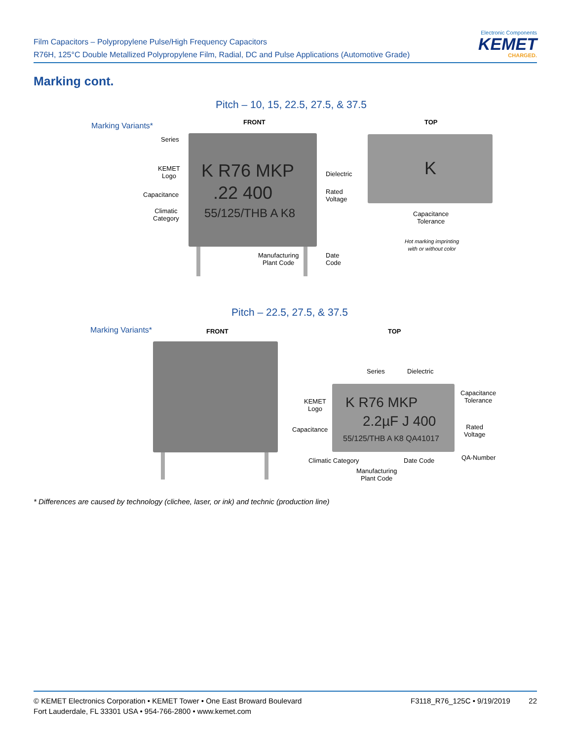Film Capacitors – Polypropylene Pulse/High Frequency Capacitors
R76H, 125°C Double Metallized Polypropylene Film, Radial, DC and Pulse Applications (Automotive Grade)
Electronic Components
KEMET
CHARGED.
Marking cont.
Pitch – 10, 15, 22.5, 27.5, & 37.5
Marking Variants* FRONT TOP
K R76 MKP
.22 400
55/125/THB A K8
Series
KEMET
Logo
Capacitance
Climatic
Category
Dielectric
Rated
Voltage
Manufacturing
Plant Code
Date
Code
K
Capacitance
Tolerance
Hot marking imprinting
with or without color
Pitch – 22.5, 27.5, & 37.5
Marking Variants* FRONT TOP
Series Dielectric
K R76 MKP
2.2µF J 400
55/125/THB A K8 QA41017
KEMET
Logo
Capacitance
Capacitance
Tolerance
Rated
Voltage
Climatic Category Date Code QA-Number
Manufacturing
Plant Code
* Differences are caused by technology (clichee, laser, or ink) and technic (production line)
© KEMET Electronics Corporation • KEMET Tower • One East Broward Boulevard
Fort Lauderdale, FL 33301 USA • 954-766-2800 • www.kemet.com
F3118_R76_125C • 9/19/2019 22